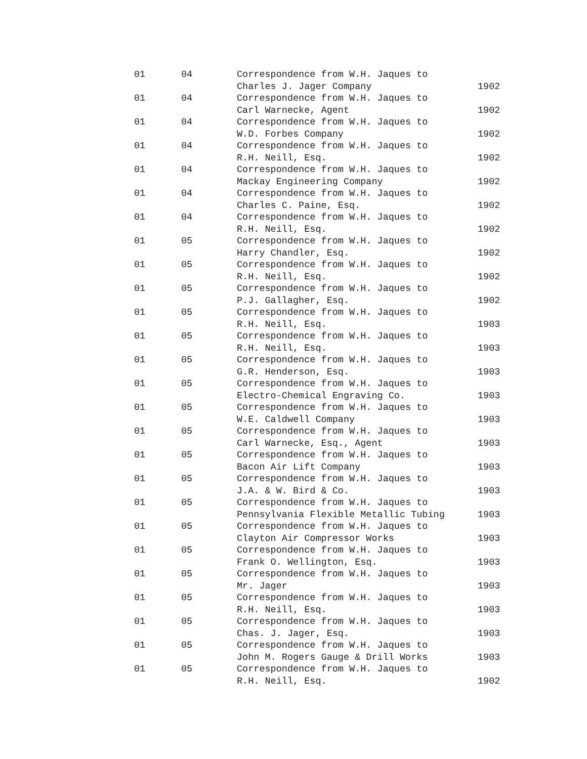| 01 | 04 | Correspondence from W.H. Jaques to Charles J. Jager Company | 1902 |
| 01 | 04 | Correspondence from W.H. Jaques to Carl Warnecke, Agent | 1902 |
| 01 | 04 | Correspondence from W.H. Jaques to W.D. Forbes Company | 1902 |
| 01 | 04 | Correspondence from W.H. Jaques to R.H. Neill, Esq. | 1902 |
| 01 | 04 | Correspondence from W.H. Jaques to Mackay Engineering Company | 1902 |
| 01 | 04 | Correspondence from W.H. Jaques to Charles C. Paine, Esq. | 1902 |
| 01 | 04 | Correspondence from W.H. Jaques to R.H. Neill, Esq. | 1902 |
| 01 | 05 | Correspondence from W.H. Jaques to Harry Chandler, Esq. | 1902 |
| 01 | 05 | Correspondence from W.H. Jaques to R.H. Neill, Esq. | 1902 |
| 01 | 05 | Correspondence from W.H. Jaques to P.J. Gallagher, Esq. | 1902 |
| 01 | 05 | Correspondence from W.H. Jaques to R.H. Neill, Esq. | 1903 |
| 01 | 05 | Correspondence from W.H. Jaques to R.H. Neill, Esq. | 1903 |
| 01 | 05 | Correspondence from W.H. Jaques to G.R. Henderson, Esq. | 1903 |
| 01 | 05 | Correspondence from W.H. Jaques to Electro-Chemical Engraving Co. | 1903 |
| 01 | 05 | Correspondence from W.H. Jaques to W.E. Caldwell Company | 1903 |
| 01 | 05 | Correspondence from W.H. Jaques to Carl Warnecke, Esq., Agent | 1903 |
| 01 | 05 | Correspondence from W.H. Jaques to Bacon Air Lift Company | 1903 |
| 01 | 05 | Correspondence from W.H. Jaques to J.A. & W. Bird & Co. | 1903 |
| 01 | 05 | Correspondence from W.H. Jaques to Pennsylvania Flexible Metallic Tubing | 1903 |
| 01 | 05 | Correspondence from W.H. Jaques to Clayton Air Compressor Works | 1903 |
| 01 | 05 | Correspondence from W.H. Jaques to Frank O. Wellington, Esq. | 1903 |
| 01 | 05 | Correspondence from W.H. Jaques to Mr. Jager | 1903 |
| 01 | 05 | Correspondence from W.H. Jaques to R.H. Neill, Esq. | 1903 |
| 01 | 05 | Correspondence from W.H. Jaques to Chas. J. Jager, Esq. | 1903 |
| 01 | 05 | Correspondence from W.H. Jaques to John M. Rogers Gauge & Drill Works | 1903 |
| 01 | 05 | Correspondence from W.H. Jaques to R.H. Neill, Esq. | 1902 |